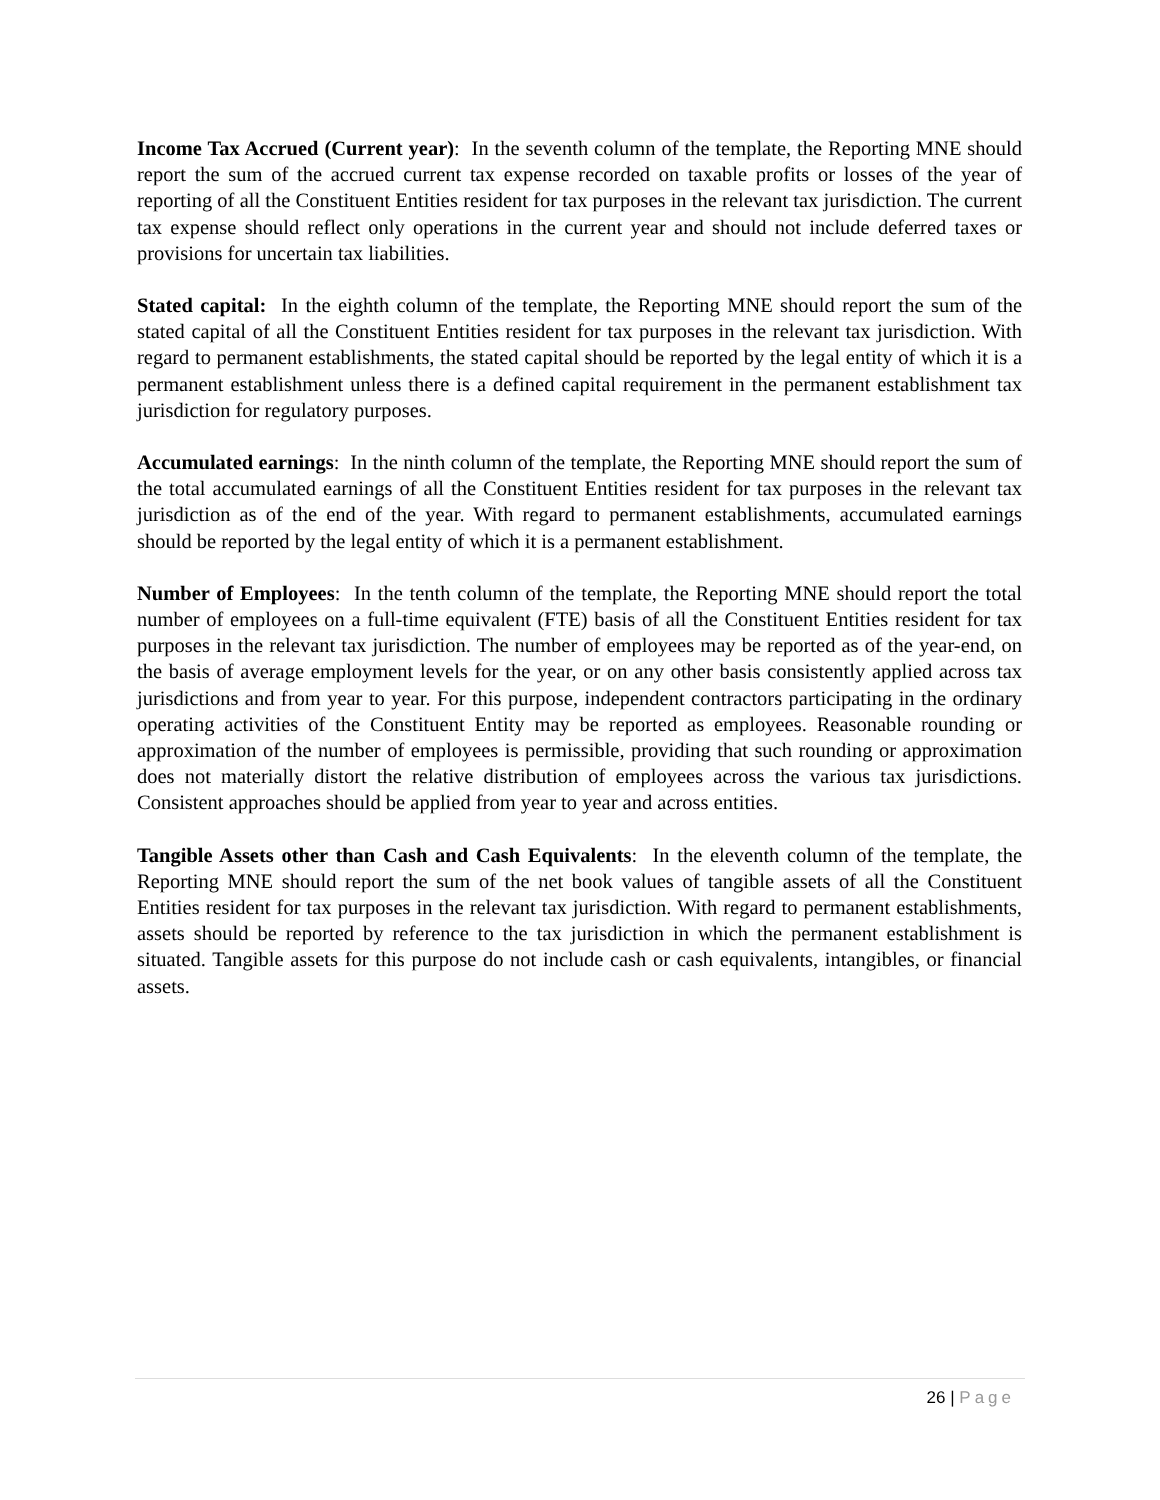Income Tax Accrued (Current year): In the seventh column of the template, the Reporting MNE should report the sum of the accrued current tax expense recorded on taxable profits or losses of the year of reporting of all the Constituent Entities resident for tax purposes in the relevant tax jurisdiction. The current tax expense should reflect only operations in the current year and should not include deferred taxes or provisions for uncertain tax liabilities.
Stated capital: In the eighth column of the template, the Reporting MNE should report the sum of the stated capital of all the Constituent Entities resident for tax purposes in the relevant tax jurisdiction. With regard to permanent establishments, the stated capital should be reported by the legal entity of which it is a permanent establishment unless there is a defined capital requirement in the permanent establishment tax jurisdiction for regulatory purposes.
Accumulated earnings: In the ninth column of the template, the Reporting MNE should report the sum of the total accumulated earnings of all the Constituent Entities resident for tax purposes in the relevant tax jurisdiction as of the end of the year. With regard to permanent establishments, accumulated earnings should be reported by the legal entity of which it is a permanent establishment.
Number of Employees: In the tenth column of the template, the Reporting MNE should report the total number of employees on a full-time equivalent (FTE) basis of all the Constituent Entities resident for tax purposes in the relevant tax jurisdiction. The number of employees may be reported as of the year-end, on the basis of average employment levels for the year, or on any other basis consistently applied across tax jurisdictions and from year to year. For this purpose, independent contractors participating in the ordinary operating activities of the Constituent Entity may be reported as employees. Reasonable rounding or approximation of the number of employees is permissible, providing that such rounding or approximation does not materially distort the relative distribution of employees across the various tax jurisdictions. Consistent approaches should be applied from year to year and across entities.
Tangible Assets other than Cash and Cash Equivalents: In the eleventh column of the template, the Reporting MNE should report the sum of the net book values of tangible assets of all the Constituent Entities resident for tax purposes in the relevant tax jurisdiction. With regard to permanent establishments, assets should be reported by reference to the tax jurisdiction in which the permanent establishment is situated. Tangible assets for this purpose do not include cash or cash equivalents, intangibles, or financial assets.
26 | Page